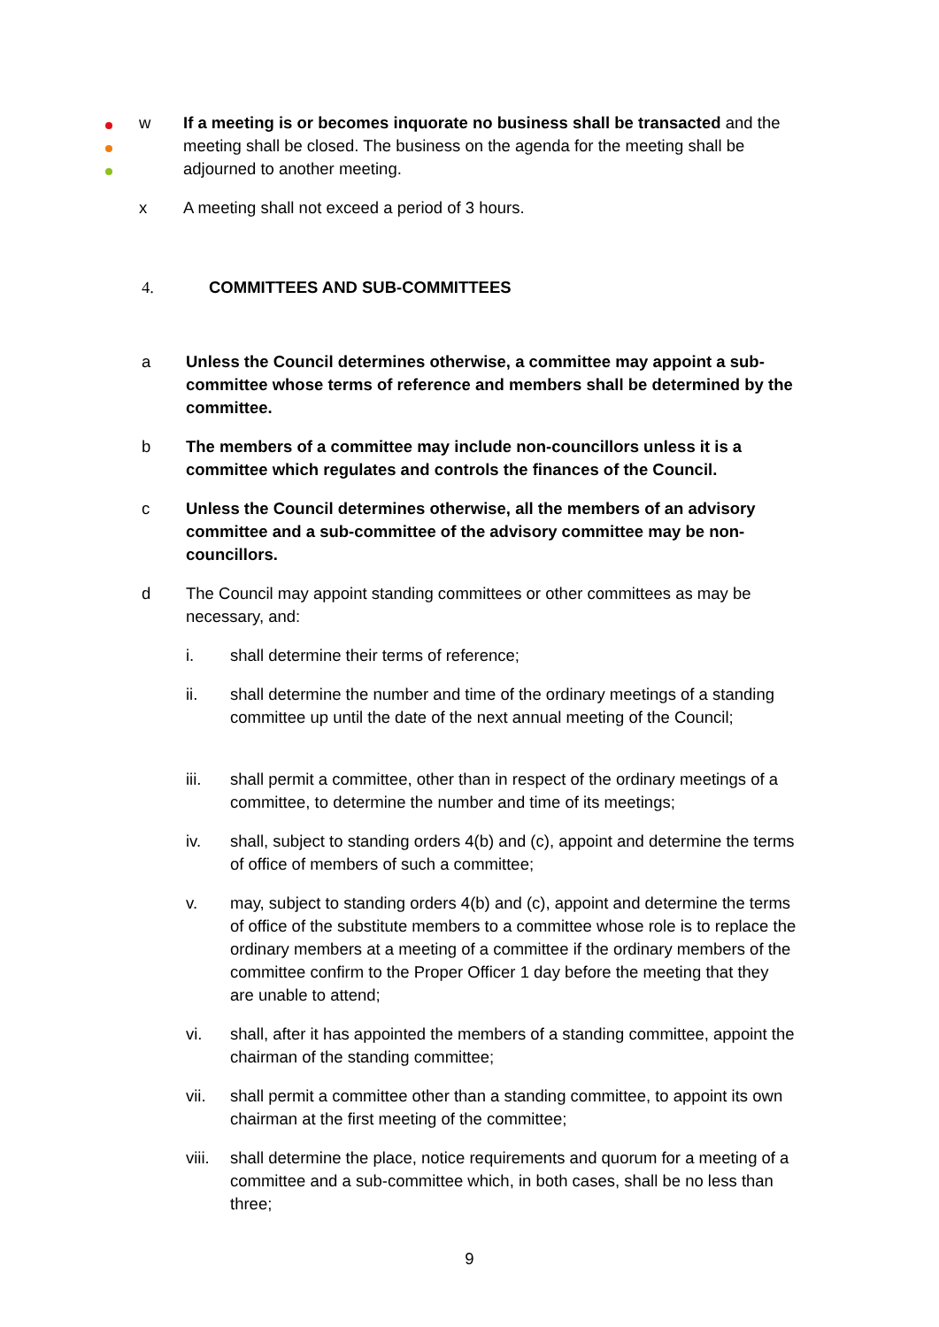w If a meeting is or becomes inquorate no business shall be transacted and the meeting shall be closed. The business on the agenda for the meeting shall be adjourned to another meeting.
x A meeting shall not exceed a period of 3 hours.
4. COMMITTEES AND SUB-COMMITTEES
a Unless the Council determines otherwise, a committee may appoint a sub-committee whose terms of reference and members shall be determined by the committee.
b The members of a committee may include non-councillors unless it is a committee which regulates and controls the finances of the Council.
c Unless the Council determines otherwise, all the members of an advisory committee and a sub-committee of the advisory committee may be non-councillors.
d The Council may appoint standing committees or other committees as may be necessary, and:
i. shall determine their terms of reference;
ii. shall determine the number and time of the ordinary meetings of a standing committee up until the date of the next annual meeting of the Council;
iii. shall permit a committee, other than in respect of the ordinary meetings of a committee, to determine the number and time of its meetings;
iv. shall, subject to standing orders 4(b) and (c), appoint and determine the terms of office of members of such a committee;
v. may, subject to standing orders 4(b) and (c), appoint and determine the terms of office of the substitute members to a committee whose role is to replace the ordinary members at a meeting of a committee if the ordinary members of the committee confirm to the Proper Officer 1 day before the meeting that they are unable to attend;
vi. shall, after it has appointed the members of a standing committee, appoint the chairman of the standing committee;
vii. shall permit a committee other than a standing committee, to appoint its own chairman at the first meeting of the committee;
viii.
shall determine the place, notice requirements and quorum for a meeting of a committee and a sub-committee which, in both cases, shall be no less than three;
9